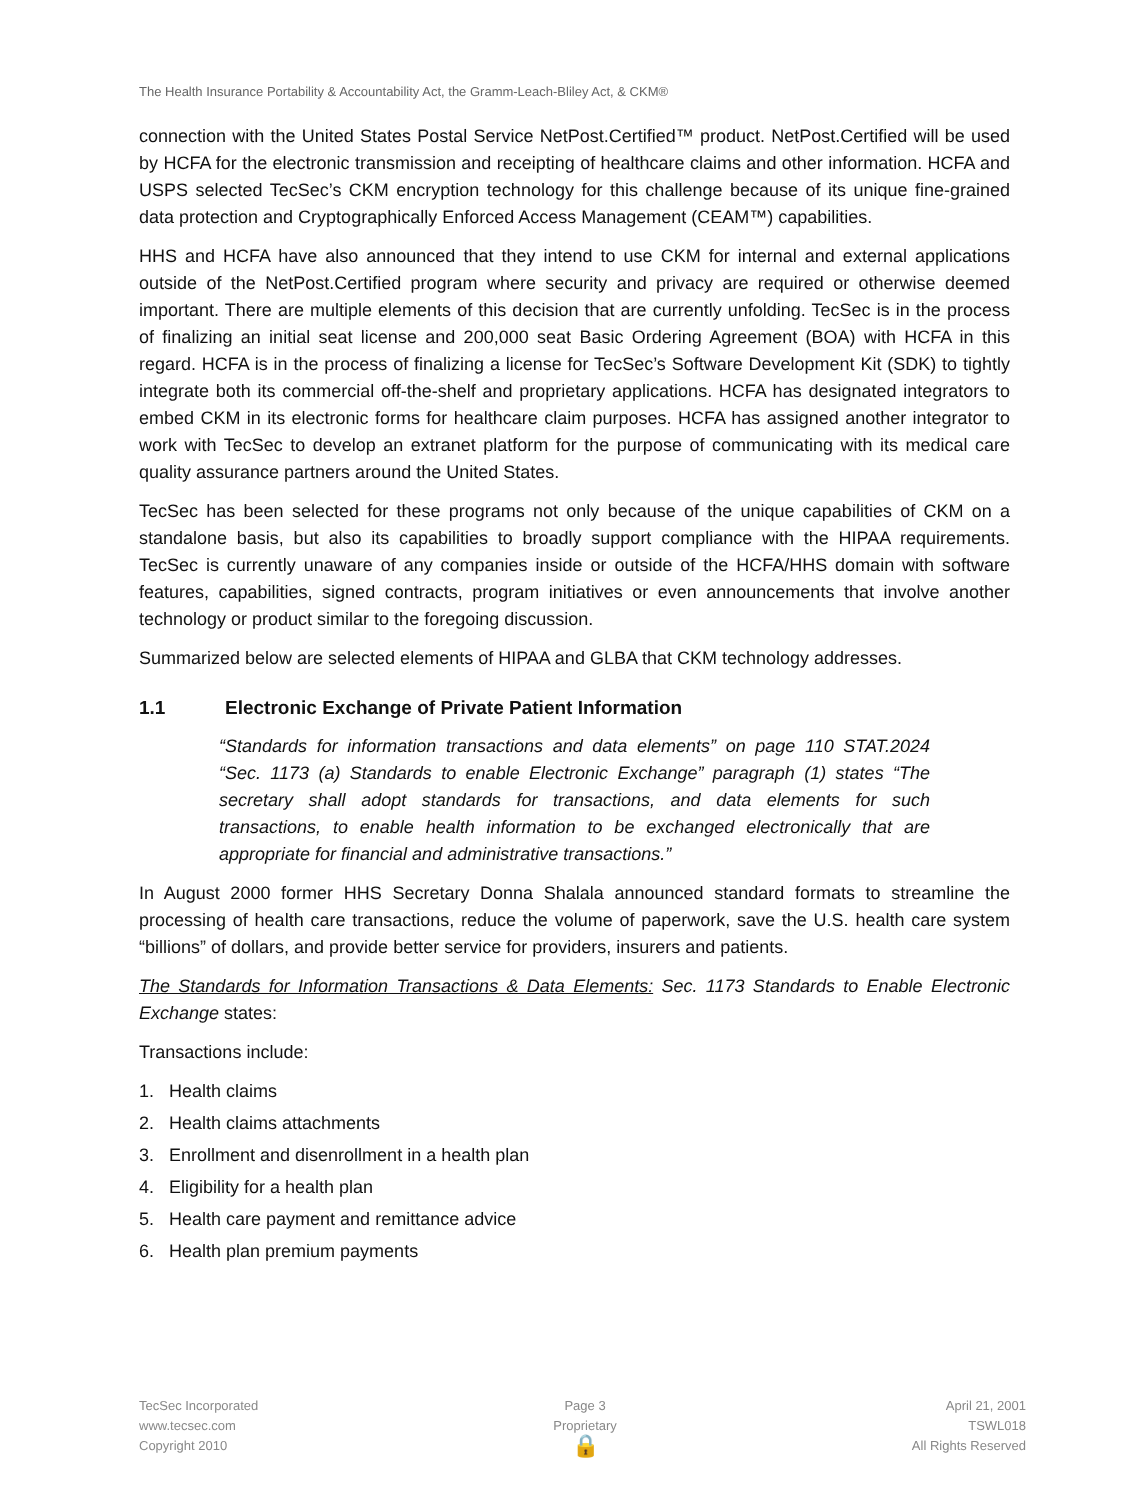The Health Insurance Portability & Accountability Act, the Gramm-Leach-Bliley Act, & CKM®
connection with the United States Postal Service NetPost.Certified™ product. NetPost.Certified will be used by HCFA for the electronic transmission and receipting of healthcare claims and other information. HCFA and USPS selected TecSec’s CKM encryption technology for this challenge because of its unique fine-grained data protection and Cryptographically Enforced Access Management (CEAM™) capabilities.
HHS and HCFA have also announced that they intend to use CKM for internal and external applications outside of the NetPost.Certified program where security and privacy are required or otherwise deemed important. There are multiple elements of this decision that are currently unfolding. TecSec is in the process of finalizing an initial seat license and 200,000 seat Basic Ordering Agreement (BOA) with HCFA in this regard. HCFA is in the process of finalizing a license for TecSec’s Software Development Kit (SDK) to tightly integrate both its commercial off-the-shelf and proprietary applications. HCFA has designated integrators to embed CKM in its electronic forms for healthcare claim purposes. HCFA has assigned another integrator to work with TecSec to develop an extranet platform for the purpose of communicating with its medical care quality assurance partners around the United States.
TecSec has been selected for these programs not only because of the unique capabilities of CKM on a standalone basis, but also its capabilities to broadly support compliance with the HIPAA requirements. TecSec is currently unaware of any companies inside or outside of the HCFA/HHS domain with software features, capabilities, signed contracts, program initiatives or even announcements that involve another technology or product similar to the foregoing discussion.
Summarized below are selected elements of HIPAA and GLBA that CKM technology addresses.
1.1 Electronic Exchange of Private Patient Information
“Standards for information transactions and data elements” on page 110 STAT.2024 “Sec. 1173 (a) Standards to enable Electronic Exchange” paragraph (1) states “The secretary shall adopt standards for transactions, and data elements for such transactions, to enable health information to be exchanged electronically that are appropriate for financial and administrative transactions.”
In August 2000 former HHS Secretary Donna Shalala announced standard formats to streamline the processing of health care transactions, reduce the volume of paperwork, save the U.S. health care system “billions” of dollars, and provide better service for providers, insurers and patients.
The Standards for Information Transactions & Data Elements: Sec. 1173 Standards to Enable Electronic Exchange states:
Transactions include:
1. Health claims
2. Health claims attachments
3. Enrollment and disenrollment in a health plan
4. Eligibility for a health plan
5. Health care payment and remittance advice
6. Health plan premium payments
TecSec Incorporated
www.tecsec.com
Copyright 2010
Page 3
Proprietary
🔒
April 21, 2001
TSWL018
All Rights Reserved